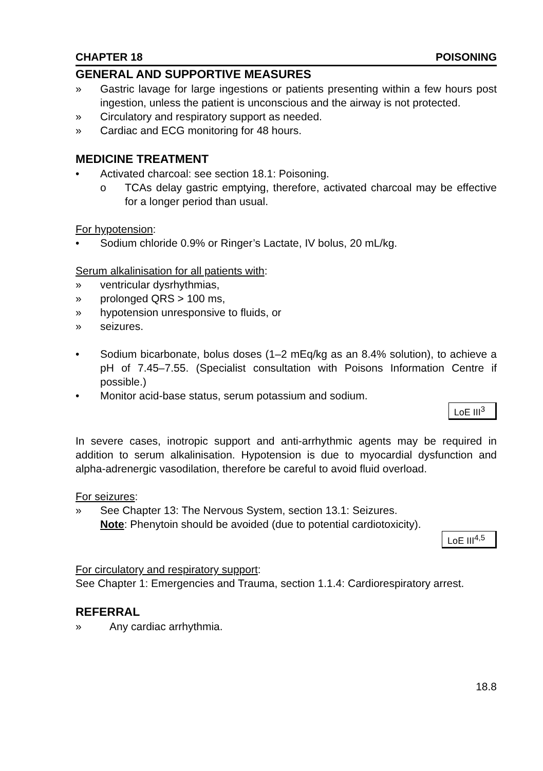CHAPTER 18 POISONING
GENERAL AND SUPPORTIVE MEASURES
» Gastric lavage for large ingestions or patients presenting within a few hours post ingestion, unless the patient is unconscious and the airway is not protected.
» Circulatory and respiratory support as needed.
» Cardiac and ECG monitoring for 48 hours.
MEDICINE TREATMENT
• Activated charcoal: see section 18.1: Poisoning.
o TCAs delay gastric emptying, therefore, activated charcoal may be effective for a longer period than usual.
For hypotension:
• Sodium chloride 0.9% or Ringer’s Lactate, IV bolus, 20 mL/kg.
Serum alkalinisation for all patients with:
» ventricular dysrhythmias,
» prolonged QRS > 100 ms,
» hypotension unresponsive to fluids, or
» seizures.
• Sodium bicarbonate, bolus doses (1–2 mEq/kg as an 8.4% solution), to achieve a pH of 7.45–7.55. (Specialist consultation with Poisons Information Centre if possible.)
• Monitor acid-base status, serum potassium and sodium.
LoE III<sup>3</sup>
In severe cases, inotropic support and anti-arrhythmic agents may be required in addition to serum alkalinisation. Hypotension is due to myocardial dysfunction and alpha-adrenergic vasodilation, therefore be careful to avoid fluid overload.
For seizures:
» See Chapter 13: The Nervous System, section 13.1: Seizures.
Note: Phenytoin should be avoided (due to potential cardiotoxicity).
LoE III<sup>4,5</sup>
For circulatory and respiratory support:
See Chapter 1: Emergencies and Trauma, section 1.1.4: Cardiorespiratory arrest.
REFERRAL
» Any cardiac arrhythmia.
18.8